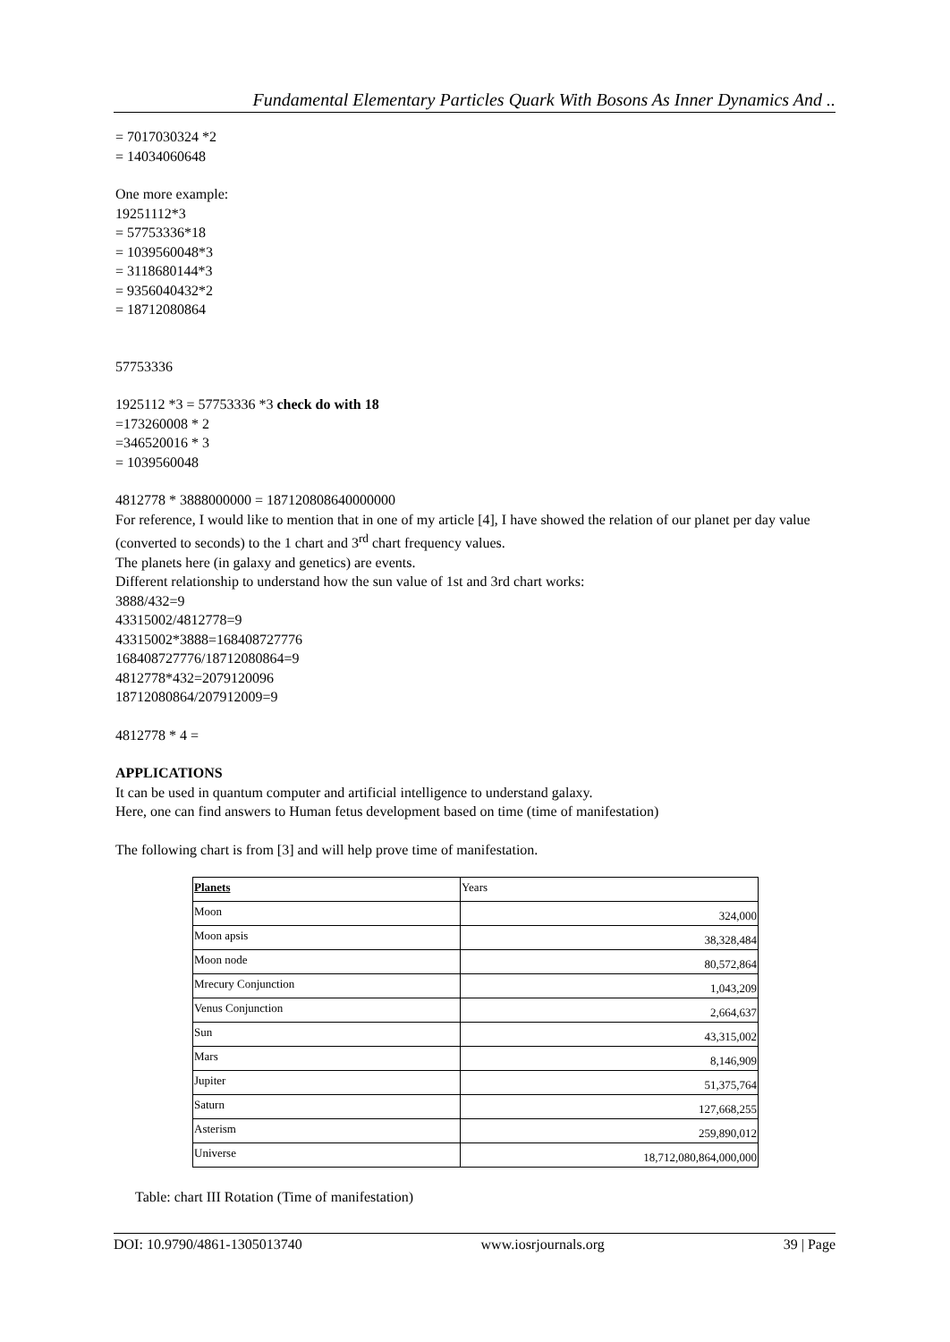Fundamental Elementary Particles Quark With Bosons As Inner Dynamics And ..
= 7017030324 *2
= 14034060648
One more example:
19251112*3
= 57753336*18
= 1039560048*3
= 3118680144*3
= 9356040432*2
= 18712080864
57753336
1925112 *3 = 57753336 *3 check do with 18
=173260008 * 2
=346520016 * 3
= 1039560048
4812778 * 3888000000 = 187120808640000000
For reference, I would like to mention that in one of my article [4], I have showed the relation of our planet per day value (converted to seconds) to the 1 chart and 3<sup>rd</sup> chart frequency values.
The planets here (in galaxy and genetics) are events.
Different relationship to understand how the sun value of 1st and 3rd chart works:
3888/432=9
43315002/4812778=9
43315002*3888=168408727776
168408727776/18712080864=9
4812778*432=2079120096
18712080864/207912009=9
4812778 * 4 =
APPLICATIONS
It can be used in quantum computer and artificial intelligence to understand galaxy.
Here, one can find answers to Human fetus development based on time (time of manifestation)
The following chart is from [3] and will help prove time of manifestation.
| Planets | Years |
| Moon | 324,000 |
| Moon apsis | 38,328,484 |
| Moon node | 80,572,864 |
| Mrecury Conjunction | 1,043,209 |
| Venus Conjunction | 2,664,637 |
| Sun | 43,315,002 |
| Mars | 8,146,909 |
| Jupiter | 51,375,764 |
| Saturn | 127,668,255 |
| Asterism | 259,890,012 |
| Universe | 18,712,080,864,000,000 |
Table: chart III Rotation (Time of manifestation)
DOI: 10.9790/4861-1305013740 www.iosrjournals.org 39 | Page